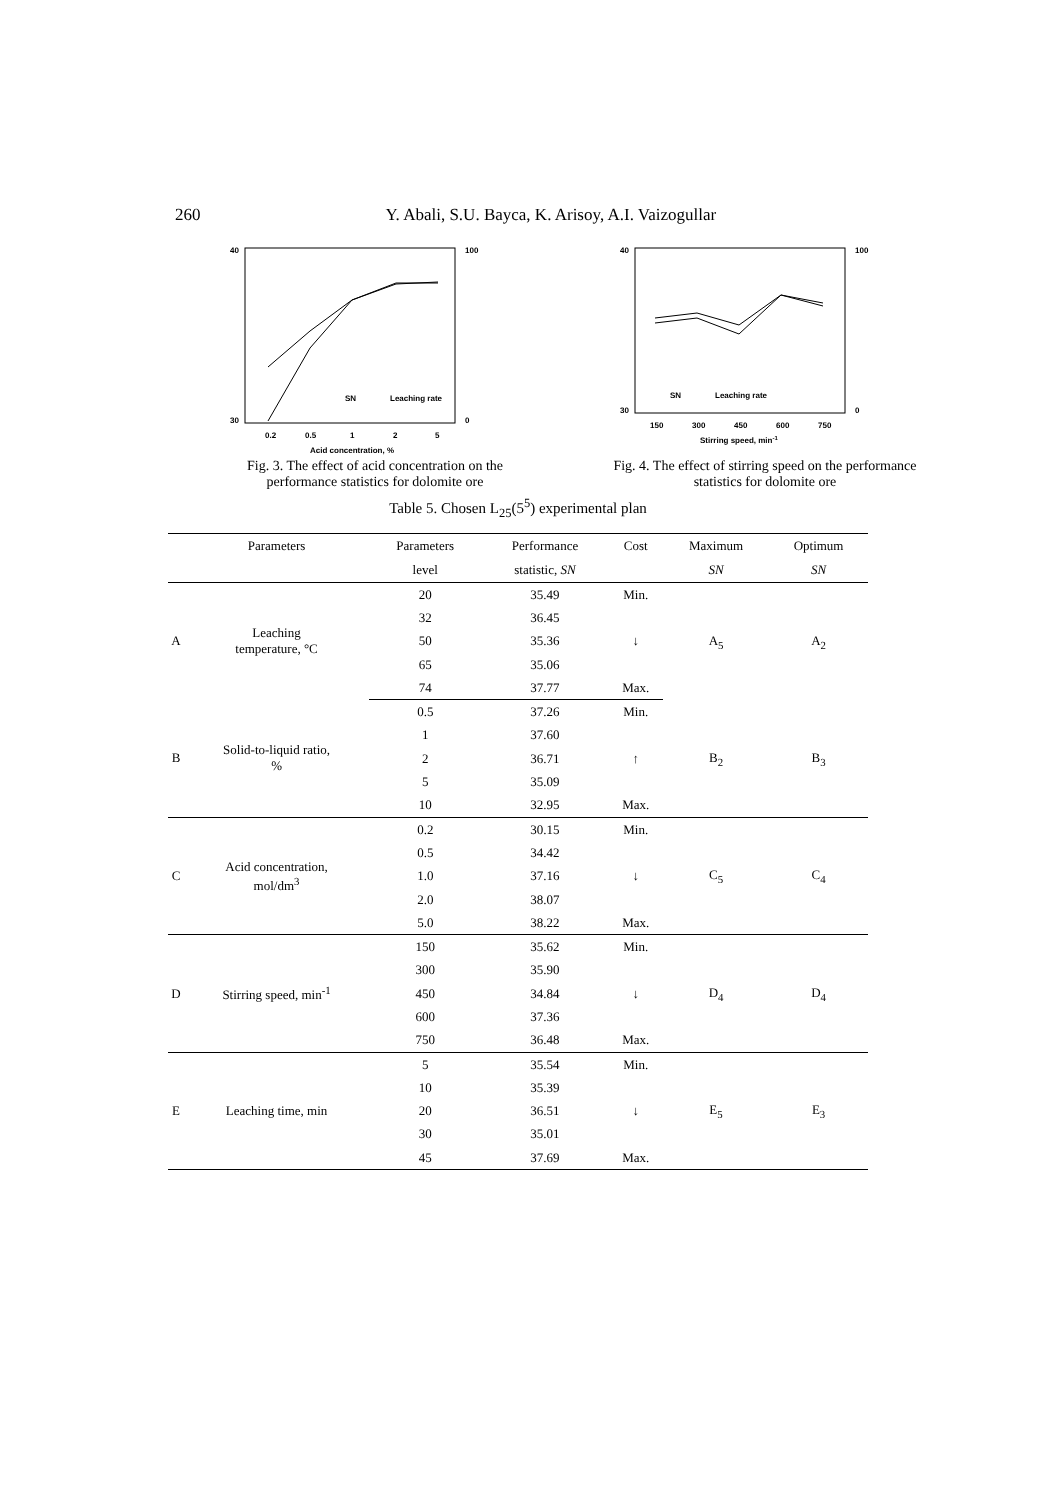260 Y. Abali, S.U. Bayca, K. Arisoy, A.I. Vaizogullar
40
30
100
0
SN
Leaching rate
0.2
0.5
1
2
5
Acid concentration, %
Fig. 3. The effect of acid concentration on the performance statistics for dolomite ore
40
30
100
0
SN
Leaching rate
150
300
450
600
750
Stirring speed, min-1
Fig. 4. The effect of stirring speed on the performance statistics for dolomite ore
Table 5. Chosen L <sub>25</sub> (5 <sup>5</sup> ) experimental plan
| | Parameters | Parameters | Performance | Cost | Maximum | Optimum |
| --- | --- | --- | --- | --- | --- | --- |
| | | level | statistic, SN | | SN | SN |
| A | Leaching temperature, °C | 20 | 35.49 | Min. | A<sub>5</sub> | A<sub>2</sub> |
| | | 32 | 36.45 | ↓ | | |
| | | 50 | 35.36 | | | |
| | | 65 | 35.06 | | | |
| | | 74 | 37.77 | Max. | | |
| B | Solid-to-liquid ratio, % | 0.5 | 37.26 | Min. | B<sub>2</sub> | B<sub>3</sub> |
| | | 1 | 37.60 | ↑ | | |
| | | 2 | 36.71 | | | |
| | | 5 | 35.09 | | | |
| | | 10 | 32.95 | Max. | | |
| C | Acid concentration, mol/dm<sup>3</sup> | 0.2 | 30.15 | Min. | C<sub>5</sub> | C<sub>4</sub> |
| | | 0.5 | 34.42 | ↓ | | |
| | | 1.0 | 37.16 | | | |
| | | 2.0 | 38.07 | | | |
| | | 5.0 | 38.22 | Max. | | |
| D | Stirring speed, min<sup>-1</sup> | 150 | 35.62 | Min. | D<sub>4</sub> | D<sub>4</sub> |
| | | 300 | 35.90 | ↓ | | |
| | | 450 | 34.84 | | | |
| | | 600 | 37.36 | | | |
| | | 750 | 36.48 | Max. | | |
| E | Leaching time, min | 5 | 35.54 | Min. | E<sub>5</sub> | E<sub>3</sub> |
| | | 10 | 35.39 | ↓ | | |
| | | 20 | 36.51 | | | |
| | | 30 | 35.01 | | | |
| | | 45 | 37.69 | Max. | | |